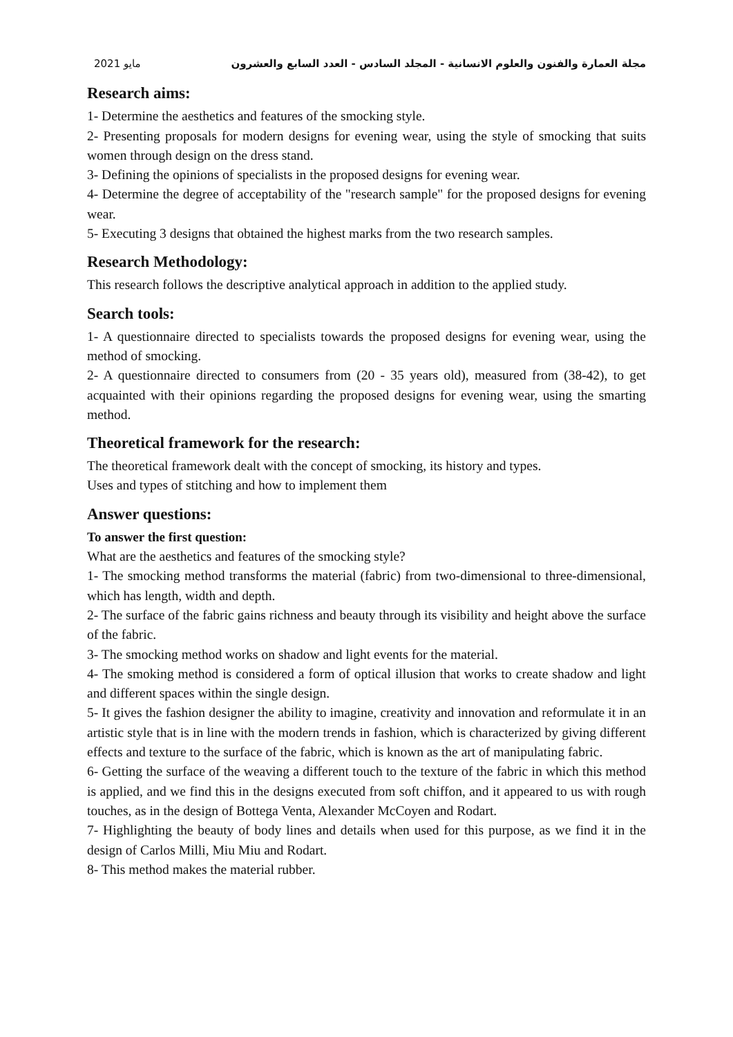2021 مايو مجلة العمارة والفنون والعلوم الانسانية - المجلد السادس - العدد السابع والعشرون
Research aims:
1- Determine the aesthetics and features of the smocking style.
2- Presenting proposals for modern designs for evening wear, using the style of smocking that suits women through design on the dress stand.
3- Defining the opinions of specialists in the proposed designs for evening wear.
4- Determine the degree of acceptability of the "research sample" for the proposed designs for evening wear.
5- Executing 3 designs that obtained the highest marks from the two research samples.
Research Methodology:
This research follows the descriptive analytical approach in addition to the applied study.
Search tools:
1- A questionnaire directed to specialists towards the proposed designs for evening wear, using the method of smocking.
2- A questionnaire directed to consumers from (20 - 35 years old), measured from (38-42), to get acquainted with their opinions regarding the proposed designs for evening wear, using the smarting method.
Theoretical framework for the research:
The theoretical framework dealt with the concept of smocking, its history and types.
Uses and types of stitching and how to implement them
Answer questions:
To answer the first question:
What are the aesthetics and features of the smocking style?
1- The smocking method transforms the material (fabric) from two-dimensional to three-dimensional, which has length, width and depth.
2- The surface of the fabric gains richness and beauty through its visibility and height above the surface of the fabric.
3- The smocking method works on shadow and light events for the material.
4- The smoking method is considered a form of optical illusion that works to create shadow and light and different spaces within the single design.
5- It gives the fashion designer the ability to imagine, creativity and innovation and reformulate it in an artistic style that is in line with the modern trends in fashion, which is characterized by giving different effects and texture to the surface of the fabric, which is known as the art of manipulating fabric.
6- Getting the surface of the weaving a different touch to the texture of the fabric in which this method is applied, and we find this in the designs executed from soft chiffon, and it appeared to us with rough touches, as in the design of Bottega Venta, Alexander McCoyen and Rodart.
7- Highlighting the beauty of body lines and details when used for this purpose, as we find it in the design of Carlos Milli, Miu Miu and Rodart.
8- This method makes the material rubber.